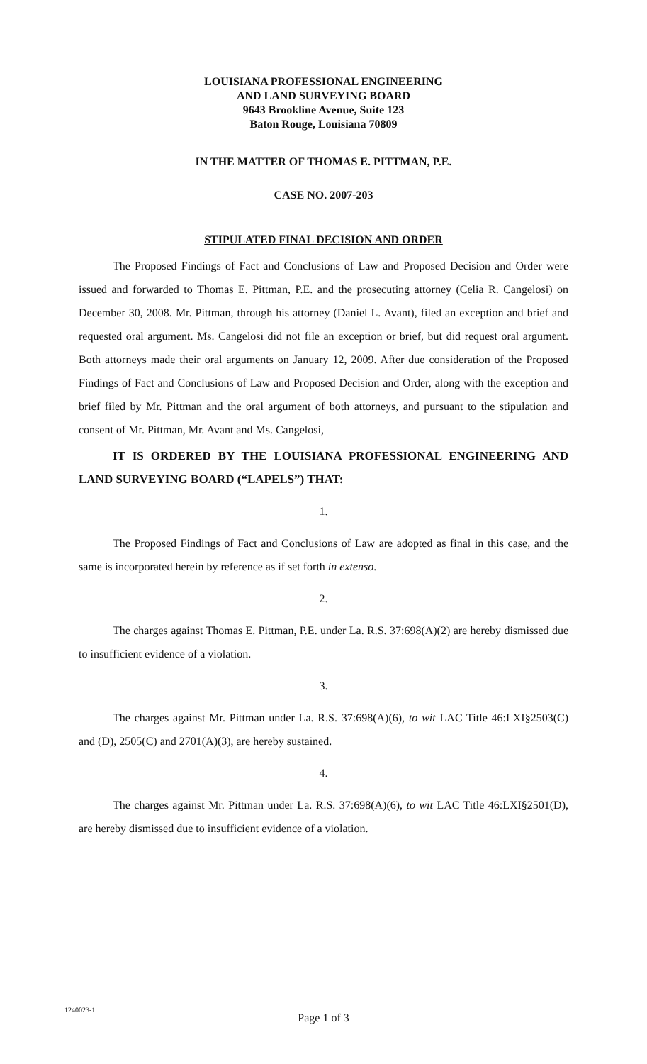LOUISIANA PROFESSIONAL ENGINEERING
AND LAND SURVEYING BOARD
9643 Brookline Avenue, Suite 123
Baton Rouge, Louisiana 70809
IN THE MATTER OF THOMAS E. PITTMAN, P.E.
CASE NO. 2007-203
STIPULATED FINAL DECISION AND ORDER
The Proposed Findings of Fact and Conclusions of Law and Proposed Decision and Order were issued and forwarded to Thomas E. Pittman, P.E. and the prosecuting attorney (Celia R. Cangelosi) on December 30, 2008. Mr. Pittman, through his attorney (Daniel L. Avant), filed an exception and brief and requested oral argument. Ms. Cangelosi did not file an exception or brief, but did request oral argument. Both attorneys made their oral arguments on January 12, 2009. After due consideration of the Proposed Findings of Fact and Conclusions of Law and Proposed Decision and Order, along with the exception and brief filed by Mr. Pittman and the oral argument of both attorneys, and pursuant to the stipulation and consent of Mr. Pittman, Mr. Avant and Ms. Cangelosi,
IT IS ORDERED BY THE LOUISIANA PROFESSIONAL ENGINEERING AND LAND SURVEYING BOARD (“LAPELS”) THAT:
1.
The Proposed Findings of Fact and Conclusions of Law are adopted as final in this case, and the same is incorporated herein by reference as if set forth in extenso.
2.
The charges against Thomas E. Pittman, P.E. under La. R.S. 37:698(A)(2) are hereby dismissed due to insufficient evidence of a violation.
3.
The charges against Mr. Pittman under La. R.S. 37:698(A)(6), to wit LAC Title 46:LXI§2503(C) and (D), 2505(C) and 2701(A)(3), are hereby sustained.
4.
The charges against Mr. Pittman under La. R.S. 37:698(A)(6), to wit LAC Title 46:LXI§2501(D), are hereby dismissed due to insufficient evidence of a violation.
1240023-1
Page 1 of 3